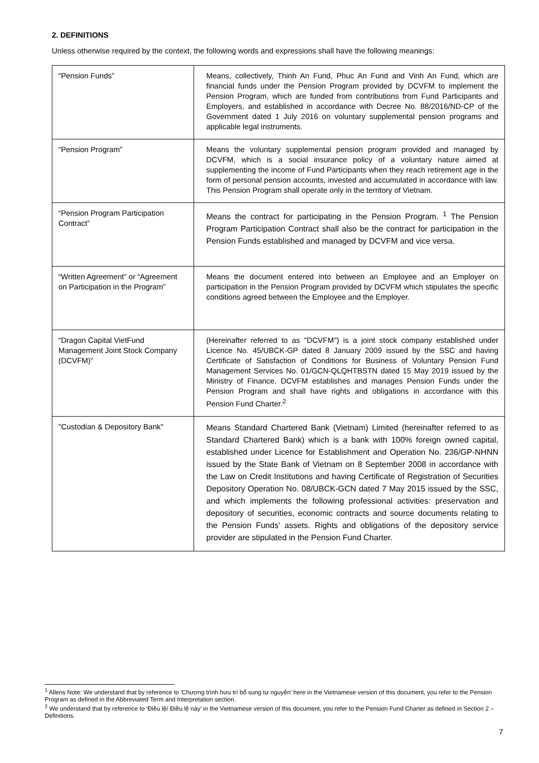2. DEFINITIONS
Unless otherwise required by the context, the following words and expressions shall have the following meanings:
| “Pension Funds” | Means, collectively, Thinh An Fund, Phuc An Fund and Vinh An Fund, which are financial funds under the Pension Program provided by DCVFM to implement the Pension Program, which are funded from contributions from Fund Participants and Employers, and established in accordance with Decree No. 88/2016/ND-CP of the Government dated 1 July 2016 on voluntary supplemental pension programs and applicable legal instruments. |
| “Pension Program” | Means the voluntary supplemental pension program provided and managed by DCVFM, which is a social insurance policy of a voluntary nature aimed at supplementing the income of Fund Participants when they reach retirement age in the form of personal pension accounts, invested and accumulated in accordance with law. This Pension Program shall operate only in the territory of Vietnam. |
| “Pension Program Participation Contract” | Means the contract for participating in the Pension Program. <sup>1</sup> The Pension Program Participation Contract shall also be the contract for participation in the Pension Funds established and managed by DCVFM and vice versa. |
| “Written Agreement” or “Agreement on Participation in the Program” | Means the document entered into between an Employee and an Employer on participation in the Pension Program provided by DCVFM which stipulates the specific conditions agreed between the Employee and the Employer. |
| “Dragon Capital VietFund Management Joint Stock Company (DCVFM)” | (Hereinafter referred to as "DCVFM") is a joint stock company established under Licence No. 45/UBCK-GP dated 8 January 2009 issued by the SSC and having Certificate of Satisfaction of Conditions for Business of Voluntary Pension Fund Management Services No. 01/GCN-QLQHTBSTN dated 15 May 2019 issued by the Ministry of Finance. DCVFM establishes and manages Pension Funds under the Pension Program and shall have rights and obligations in accordance with this Pension Fund Charter.<sup>2</sup> |
| "Custodian & Depository Bank" | Means Standard Chartered Bank (Vietnam) Limited (hereinafter referred to as Standard Chartered Bank) which is a bank with 100% foreign owned capital, established under Licence for Establishment and Operation No. 236/GP-NHNN issued by the State Bank of Vietnam on 8 September 2008 in accordance with the Law on Credit Institutions and having Certificate of Registration of Securities Depository Operation No. 08/UBCK-GCN dated 7 May 2015 issued by the SSC, and which implements the following professional activities: preservation and depository of securities, economic contracts and source documents relating to the Pension Funds' assets. Rights and obligations of the depository service provider are stipulated in the Pension Fund Charter. |
<sup>1</sup> Allens Note: We understand that by reference to 'Chương trình hưu trí bổ sung tự nguyện' here in the Vietnamese version of this document, you refer to the Pension Program as defined in the Abbreviated Term and Interpretation section.
<sup>2</sup> We understand that by reference to 'Điều lệ/ Điều lệ này' in the Vietnamese version of this document, you refer to the Pension Fund Charter as defined in Section 2 – Definitions.
7